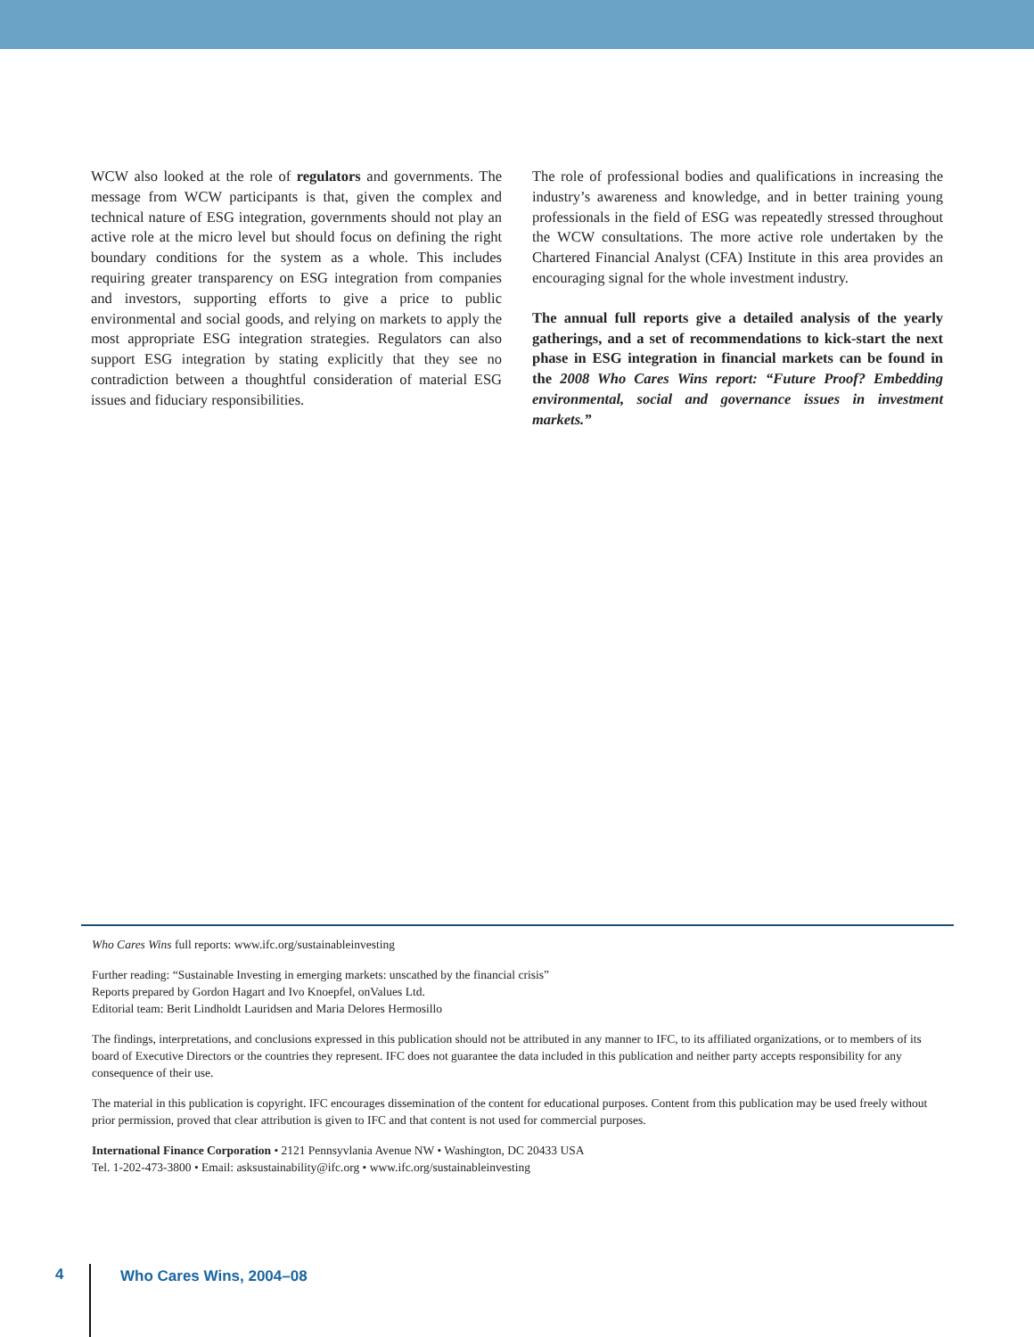WCW also looked at the role of regulators and governments. The message from WCW participants is that, given the complex and technical nature of ESG integration, governments should not play an active role at the micro level but should focus on defining the right boundary conditions for the system as a whole. This includes requiring greater transparency on ESG integration from companies and investors, supporting efforts to give a price to public environmental and social goods, and relying on markets to apply the most appropriate ESG integration strategies. Regulators can also support ESG integration by stating explicitly that they see no contradiction between a thoughtful consideration of material ESG issues and fiduciary responsibilities.
The role of professional bodies and qualifications in increasing the industry’s awareness and knowledge, and in better training young professionals in the field of ESG was repeatedly stressed throughout the WCW consultations. The more active role undertaken by the Chartered Financial Analyst (CFA) Institute in this area provides an encouraging signal for the whole investment industry.
The annual full reports give a detailed analysis of the yearly gatherings, and a set of recommendations to kick-start the next phase in ESG integration in financial markets can be found in the 2008 Who Cares Wins report: “Future Proof? Embedding environmental, social and governance issues in investment markets.”
Who Cares Wins full reports: www.ifc.org/sustainableinvesting
Further reading: “Sustainable Investing in emerging markets: unscathed by the financial crisis”
Reports prepared by Gordon Hagart and Ivo Knoepfel, onValues Ltd.
Editorial team: Berit Lindholdt Lauridsen and Maria Delores Hermosillo
The findings, interpretations, and conclusions expressed in this publication should not be attributed in any manner to IFC, to its affiliated organizations, or to members of its board of Executive Directors or the countries they represent. IFC does not guarantee the data included in this publication and neither party accepts responsibility for any consequence of their use.
The material in this publication is copyright. IFC encourages dissemination of the content for educational purposes. Content from this publication may be used freely without prior permission, proved that clear attribution is given to IFC and that content is not used for commercial purposes.
International Finance Corporation • 2121 Pennsyvlania Avenue NW • Washington, DC 20433 USA
Tel. 1-202-473-3800 • Email: asksustainability@ifc.org • www.ifc.org/sustainableinvesting
4 Who Cares Wins, 2004–08